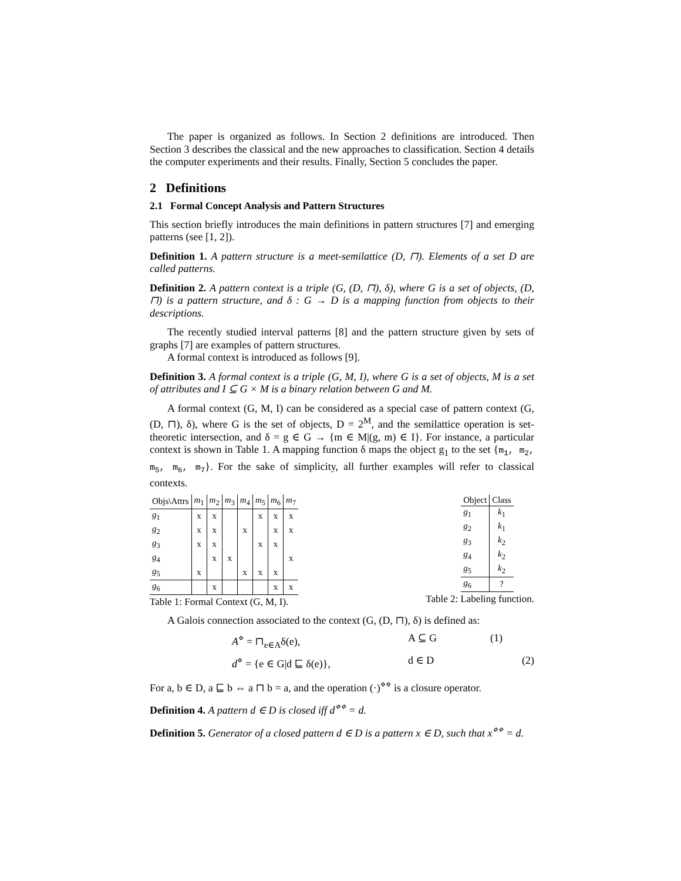The paper is organized as follows. In Section 2 definitions are introduced. Then Section 3 describes the classical and the new approaches to classification. Section 4 details the computer experiments and their results. Finally, Section 5 concludes the paper.
2 Definitions
2.1 Formal Concept Analysis and Pattern Structures
This section briefly introduces the main definitions in pattern structures [7] and emerging patterns (see [1, 2]).
Definition 1. A pattern structure is a meet-semilattice (D, ⊓). Elements of a set D are called patterns.
Definition 2. A pattern context is a triple (G, (D, ⊓), δ), where G is a set of objects, (D, ⊓) is a pattern structure, and δ : G → D is a mapping function from objects to their descriptions.
The recently studied interval patterns [8] and the pattern structure given by sets of graphs [7] are examples of pattern structures.
A formal context is introduced as follows [9].
Definition 3. A formal context is a triple (G, M, I), where G is a set of objects, M is a set of attributes and I ⊆ G × M is a binary relation between G and M.
A formal context (G, M, I) can be considered as a special case of pattern context (G, (D, ⊓), δ), where G is the set of objects, D = 2<sup>M</sup>, and the semilattice operation is set-theoretic intersection, and δ = g ∈ G → {m ∈ M|(g, m) ∈ I}. For instance, a particular context is shown in Table 1. A mapping function δ maps the object g<sub>1</sub> to the set {m<sub>1</sub>, m<sub>2</sub>, m<sub>5</sub>, m<sub>6</sub>, m<sub>7</sub>}. For the sake of simplicity, all further examples will refer to classical contexts.
| Objs\Attrs | m<sub>1</sub> | m<sub>2</sub> | m<sub>3</sub> | m<sub>4</sub> | m<sub>5</sub> | m<sub>6</sub> | m<sub>7</sub> |
| --- | --- | --- | --- | --- | --- | --- | --- |
| g<sub>1</sub> | x | x | | | x | x | x |
| g<sub>2</sub> | x | x | | x | | x | x |
| g<sub>3</sub> | x | x | | | x | x | |
| g<sub>4</sub> | | x | x | | | | x |
| g<sub>5</sub> | x | | | x | x | x | |
| g<sub>6</sub> | | x | | | | x | x |
Table 1: Formal Context (G, M, I).
| Object | Class |
| --- | --- |
| g<sub>1</sub> | k<sub>1</sub> |
| g<sub>2</sub> | k<sub>1</sub> |
| g<sub>3</sub> | k<sub>2</sub> |
| g<sub>4</sub> | k<sub>2</sub> |
| g<sub>5</sub> | k<sub>2</sub> |
| g<sub>6</sub> | ? |
Table 2: Labeling function.
A Galois connection associated to the context (G, (D, ⊓), δ) is defined as:
A<sup>⋄</sup> = ⊓<sub>e∈A</sub>δ(e), A ⊆ G (1) d<sup>⋄</sup> = {e ∈ G|d ⊑ δ(e)}, d ∈ D (2)
For a, b ∈ D, a ⊑ b ⇔ a ⊓ b = a, and the operation (·)<sup>⋄⋄</sup> is a closure operator.
Definition 4. A pattern d ∈ D is closed iff d<sup>⋄⋄</sup> = d.
Definition 5. Generator of a closed pattern d ∈ D is a pattern x ∈ D, such that x<sup>⋄⋄</sup> = d.